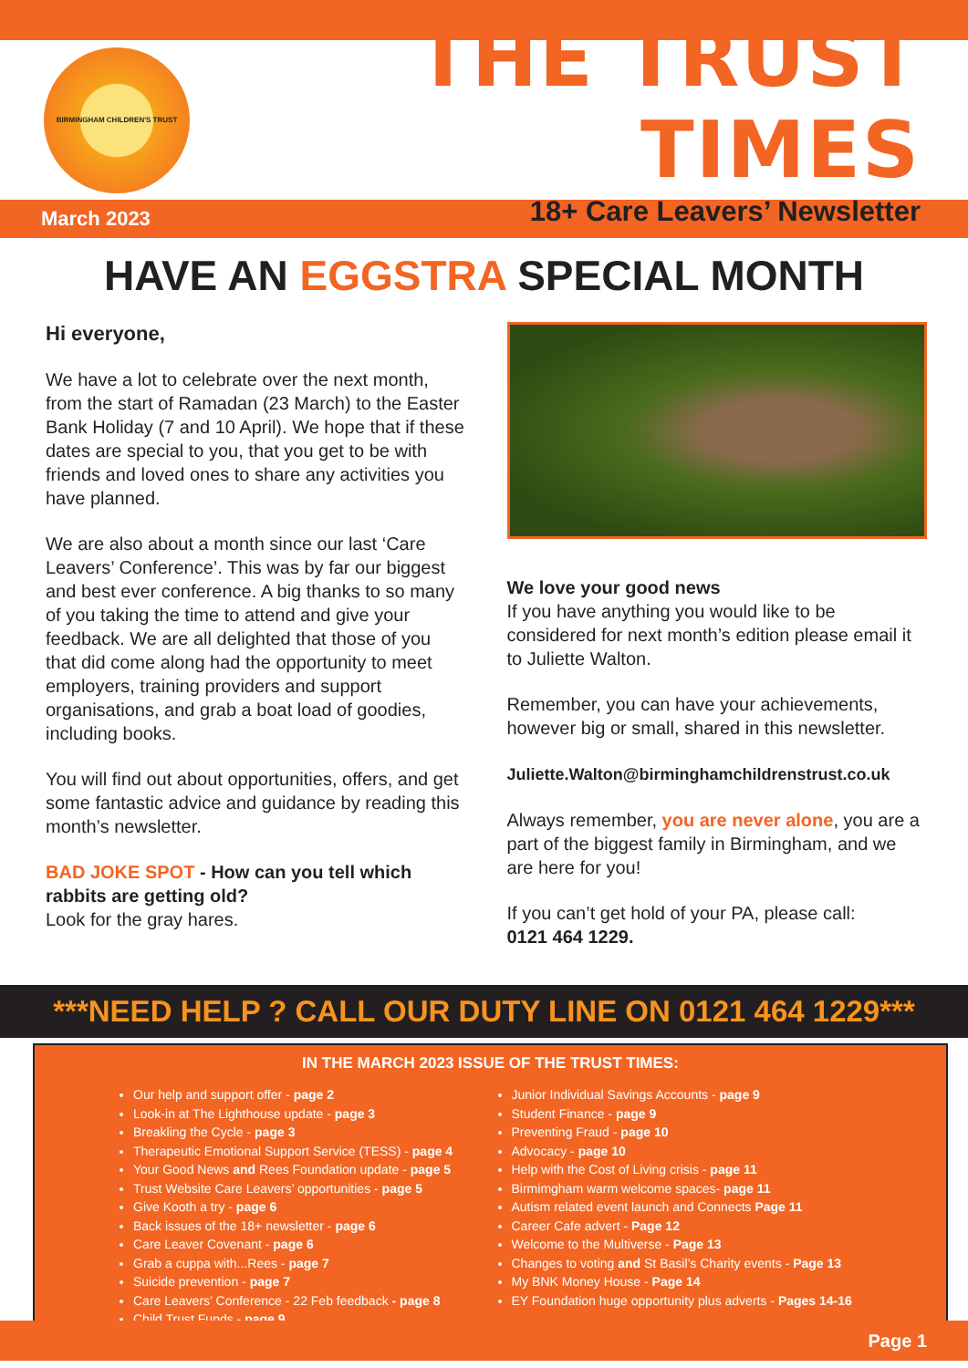BIRMINGHAM CHILDREN'S TRUST
THE TRUST TIMES
18+ Care Leavers’ Newsletter
March 2023
HAVE AN EGGSTRA SPECIAL MONTH
Hi everyone,
We have a lot to celebrate over the next month, from the start of Ramadan (23 March) to the Easter Bank Holiday (7 and 10 April). We hope that if these dates are special to you, that you get to be with friends and loved ones to share any activities you have planned.
We are also about a month since our last ‘Care Leavers’ Conference’. This was by far our biggest and best ever conference. A big thanks to so many of you taking the time to attend and give your feedback. We are all delighted that those of you that did come along had the opportunity to meet employers, training providers and support organisations, and grab a boat load of goodies, including books.
You will find out about opportunities, offers, and get some fantastic advice and guidance by reading this month’s newsletter.
BAD JOKE SPOT - How can you tell which rabbits are getting old?
Look for the gray hares.
We love your good news
If you have anything you would like to be considered for next month’s edition please email it to Juliette Walton.
Remember, you can have your achievements, however big or small, shared in this newsletter.
Juliette.Walton@birminghamchildrenstrust.co.uk
Always remember, you are never alone, you are a part of the biggest family in Birmingham, and we are here for you!
If you can’t get hold of your PA, please call:
0121 464 1229.
***NEED HELP ? CALL OUR DUTY LINE ON 0121 464 1229***
IN THE MARCH 2023 ISSUE OF THE TRUST TIMES:
Our help and support offer - page 2
Look-in at The Lighthouse update - page 3
Breakling the Cycle - page 3
Therapeutic Emotional Support Service (TESS) - page 4
Your Good News and Rees Foundation update - page 5
Trust Website Care Leavers’ opportunities - page 5
Give Kooth a try - page 6
Back issues of the 18+ newsletter - page 6
Care Leaver Covenant - page 6
Grab a cuppa with...Rees - page 7
Suicide prevention - page 7
Care Leavers’ Conference - 22 Feb feedback - page 8
Child Trust Funds - page 9
Junior Individual Savings Accounts - page 9
Student Finance - page 9
Preventing Fraud - page 10
Advocacy - page 10
Help with the Cost of Living crisis - page 11
Birmimgham warm welcome spaces- page 11
Autism related event launch and Connects Page 11
Career Cafe advert - Page 12
Welcome to the Multiverse - Page 13
Changes to voting and St Basil’s Charity events - Page 13
My BNK Money House - Page 14
EY Foundation huge opportunity plus adverts - Pages 14-16
Page 1